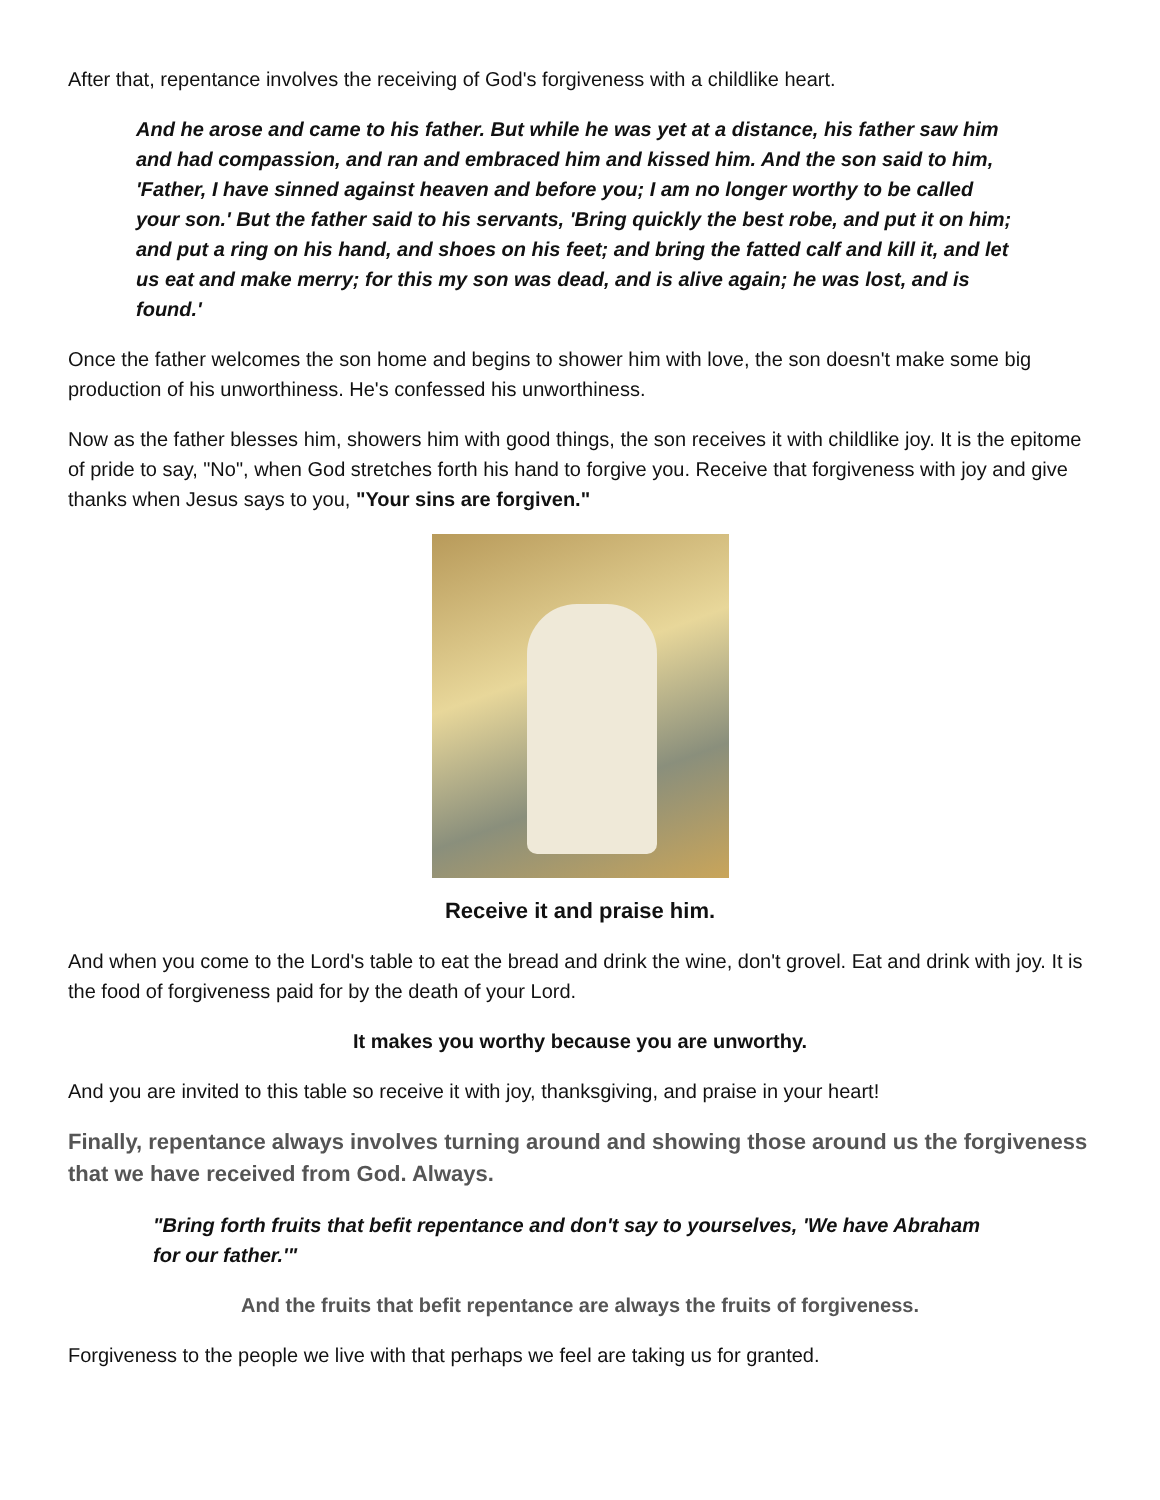After that, repentance involves the receiving of God's forgiveness with a childlike heart.
And he arose and came to his father. But while he was yet at a distance, his father saw him and had compassion, and ran and embraced him and kissed him. And the son said to him, 'Father, I have sinned against heaven and before you; I am no longer worthy to be called your son.' But the father said to his servants, 'Bring quickly the best robe, and put it on him; and put a ring on his hand, and shoes on his feet; and bring the fatted calf and kill it, and let us eat and make merry; for this my son was dead, and is alive again; he was lost, and is found.'
Once the father welcomes the son home and begins to shower him with love, the son doesn't make some big production of his unworthiness. He's confessed his unworthiness.
Now as the father blesses him, showers him with good things, the son receives it with childlike joy. It is the epitome of pride to say, "No", when God stretches forth his hand to forgive you. Receive that forgiveness with joy and give thanks when Jesus says to you, "Your sins are forgiven."
Receive it and praise him.
And when you come to the Lord's table to eat the bread and drink the wine, don't grovel. Eat and drink with joy. It is the food of forgiveness paid for by the death of your Lord.
It makes you worthy because you are unworthy.
And you are invited to this table so receive it with joy, thanksgiving, and praise in your heart!
Finally, repentance always involves turning around and showing those around us the forgiveness that we have received from God. Always.
"Bring forth fruits that befit repentance and don't say to yourselves, 'We have Abraham for our father.'"
And the fruits that befit repentance are always the fruits of forgiveness.
Forgiveness to the people we live with that perhaps we feel are taking us for granted.